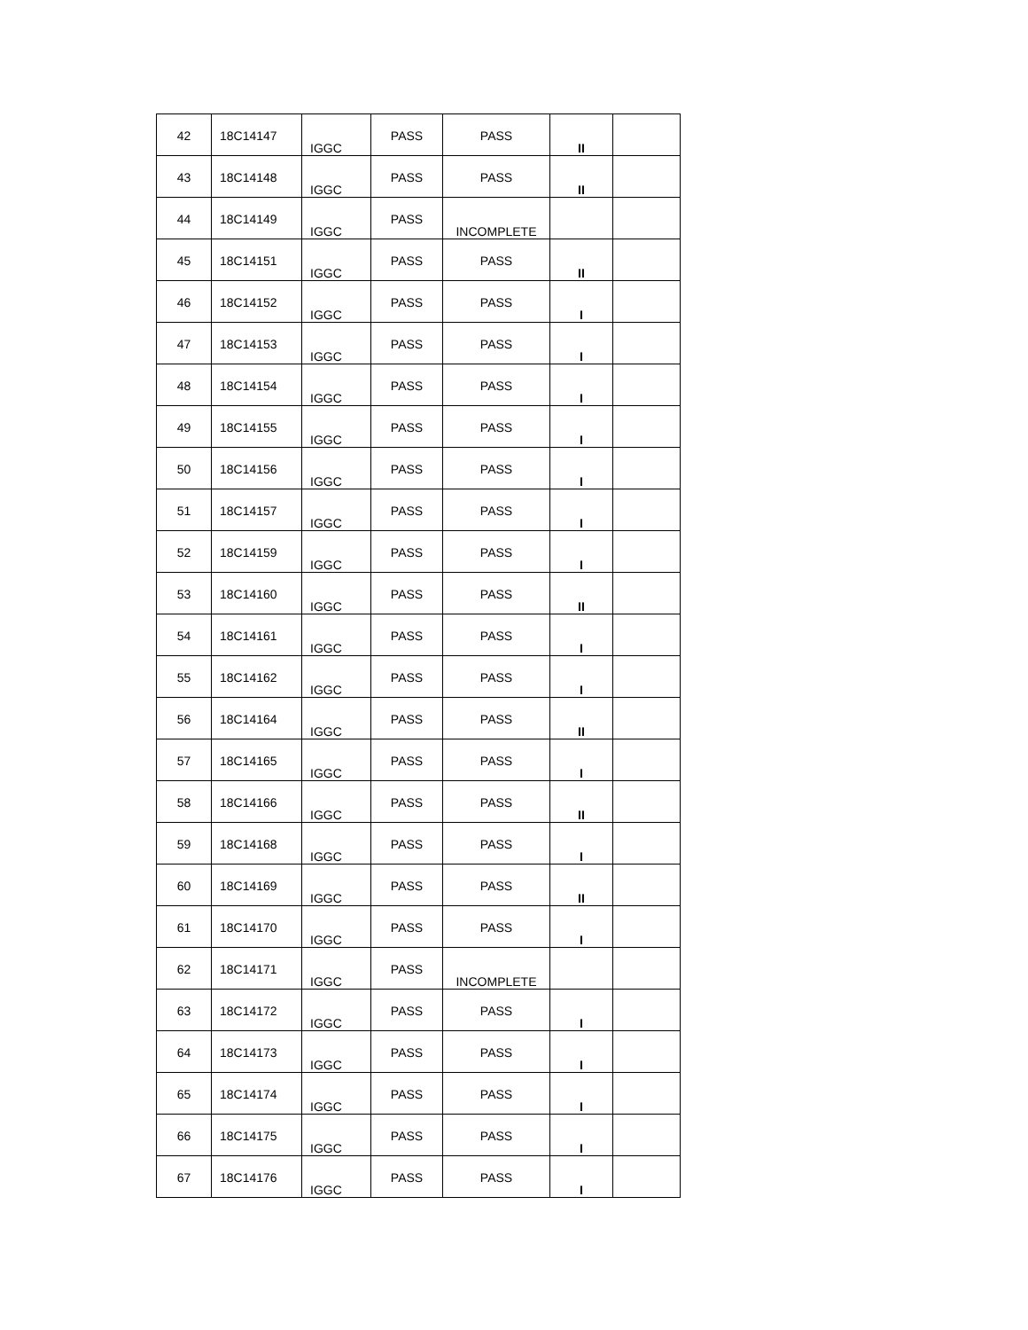| 42 | 18C14147 | IGGC | PASS | PASS | II | |
| 43 | 18C14148 | IGGC | PASS | PASS | II | |
| 44 | 18C14149 | IGGC | PASS | INCOMPLETE | | |
| 45 | 18C14151 | IGGC | PASS | PASS | II | |
| 46 | 18C14152 | IGGC | PASS | PASS | I | |
| 47 | 18C14153 | IGGC | PASS | PASS | I | |
| 48 | 18C14154 | IGGC | PASS | PASS | I | |
| 49 | 18C14155 | IGGC | PASS | PASS | I | |
| 50 | 18C14156 | IGGC | PASS | PASS | I | |
| 51 | 18C14157 | IGGC | PASS | PASS | I | |
| 52 | 18C14159 | IGGC | PASS | PASS | I | |
| 53 | 18C14160 | IGGC | PASS | PASS | II | |
| 54 | 18C14161 | IGGC | PASS | PASS | I | |
| 55 | 18C14162 | IGGC | PASS | PASS | I | |
| 56 | 18C14164 | IGGC | PASS | PASS | II | |
| 57 | 18C14165 | IGGC | PASS | PASS | I | |
| 58 | 18C14166 | IGGC | PASS | PASS | II | |
| 59 | 18C14168 | IGGC | PASS | PASS | I | |
| 60 | 18C14169 | IGGC | PASS | PASS | II | |
| 61 | 18C14170 | IGGC | PASS | PASS | I | |
| 62 | 18C14171 | IGGC | PASS | INCOMPLETE | | |
| 63 | 18C14172 | IGGC | PASS | PASS | I | |
| 64 | 18C14173 | IGGC | PASS | PASS | I | |
| 65 | 18C14174 | IGGC | PASS | PASS | I | |
| 66 | 18C14175 | IGGC | PASS | PASS | I | |
| 67 | 18C14176 | IGGC | PASS | PASS | I | |